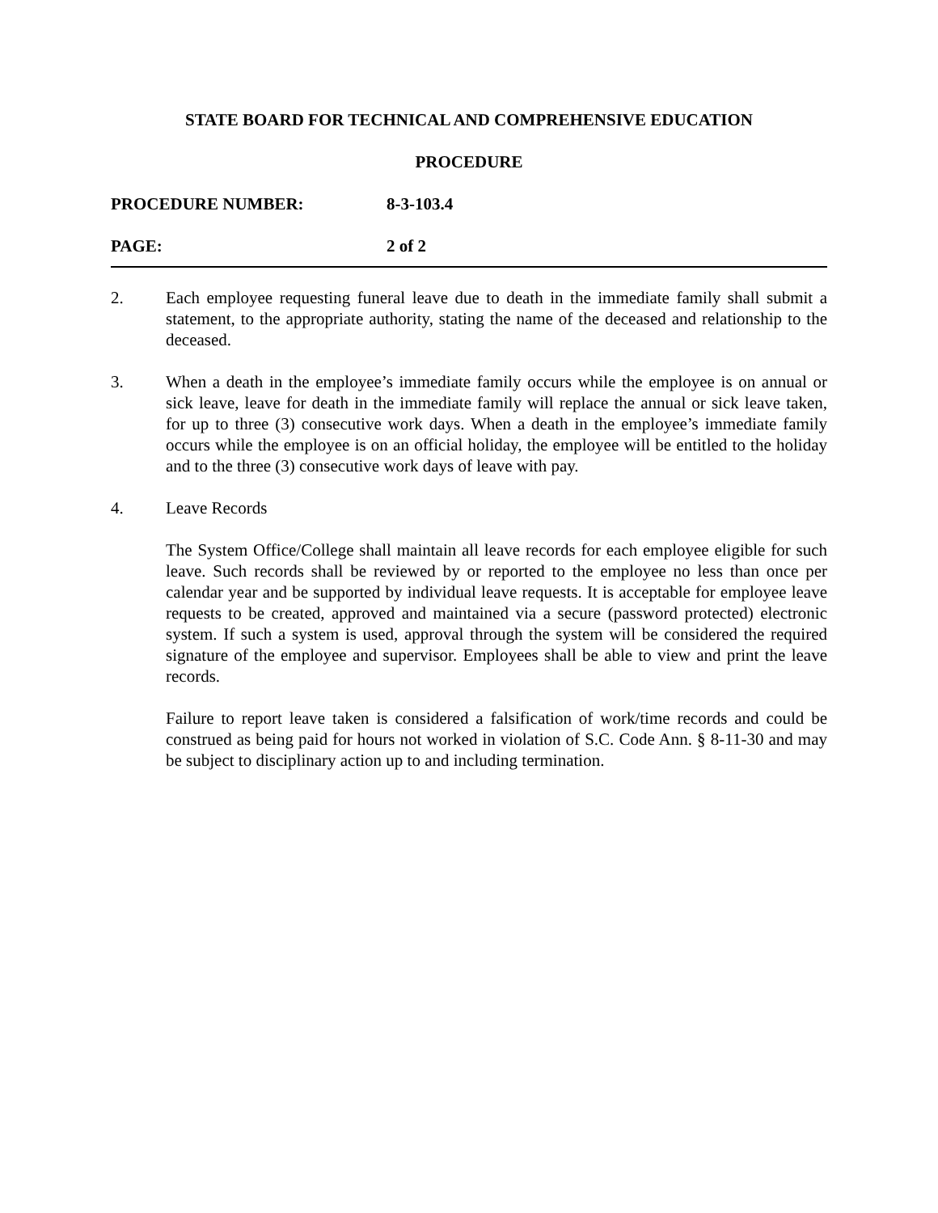STATE BOARD FOR TECHNICAL AND COMPREHENSIVE EDUCATION
PROCEDURE
PROCEDURE NUMBER: 8-3-103.4
PAGE: 2 of 2
2. Each employee requesting funeral leave due to death in the immediate family shall submit a statement, to the appropriate authority, stating the name of the deceased and relationship to the deceased.
3. When a death in the employee’s immediate family occurs while the employee is on annual or sick leave, leave for death in the immediate family will replace the annual or sick leave taken, for up to three (3) consecutive work days. When a death in the employee’s immediate family occurs while the employee is on an official holiday, the employee will be entitled to the holiday and to the three (3) consecutive work days of leave with pay.
4. Leave Records
The System Office/College shall maintain all leave records for each employee eligible for such leave. Such records shall be reviewed by or reported to the employee no less than once per calendar year and be supported by individual leave requests. It is acceptable for employee leave requests to be created, approved and maintained via a secure (password protected) electronic system. If such a system is used, approval through the system will be considered the required signature of the employee and supervisor. Employees shall be able to view and print the leave records.
Failure to report leave taken is considered a falsification of work/time records and could be construed as being paid for hours not worked in violation of S.C. Code Ann. § 8-11-30 and may be subject to disciplinary action up to and including termination.